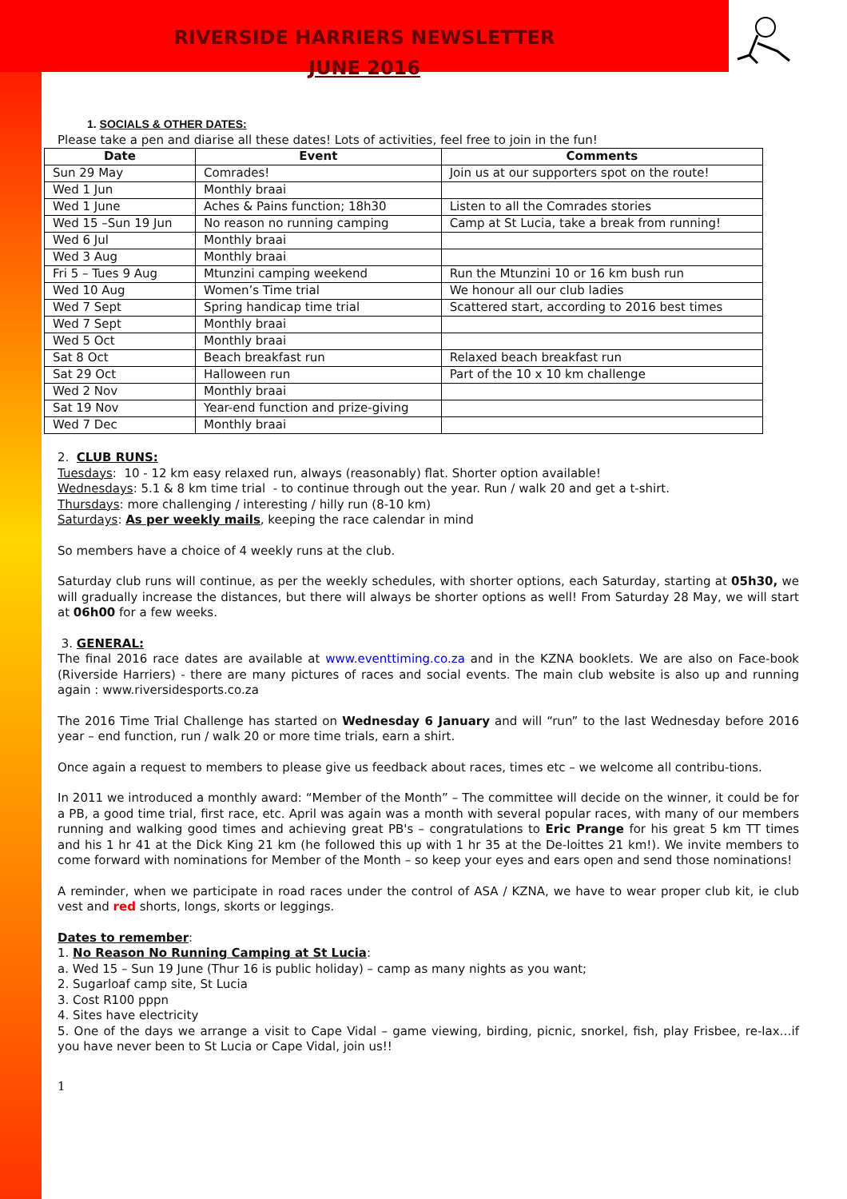RIVERSIDE HARRIERS NEWSLETTER
JUNE 2016
1. SOCIALS & OTHER DATES:
Please take a pen and diarise all these dates! Lots of activities, feel free to join in the fun!
| Date | Event | Comments |
| --- | --- | --- |
| Sun 29 May | Comrades! | Join us at our supporters spot on the route! |
| Wed 1 Jun | Monthly braai | |
| Wed 1 June | Aches & Pains function; 18h30 | Listen to all the Comrades stories |
| Wed 15 –Sun 19 Jun | No reason no running camping | Camp at St Lucia, take a break from running! |
| Wed 6 Jul | Monthly braai | |
| Wed 3 Aug | Monthly braai | |
| Fri 5 – Tues 9 Aug | Mtunzini camping weekend | Run the Mtunzini 10 or 16 km bush run |
| Wed 10 Aug | Women’s Time trial | We honour all our club ladies |
| Wed 7 Sept | Spring handicap time trial | Scattered start, according to 2016 best times |
| Wed 7 Sept | Monthly braai | |
| Wed 5 Oct | Monthly braai | |
| Sat 8 Oct | Beach breakfast run | Relaxed beach breakfast run |
| Sat 29 Oct | Halloween run | Part of the 10 x 10 km challenge |
| Wed 2 Nov | Monthly braai | |
| Sat 19 Nov | Year-end function and prize-giving | |
| Wed 7 Dec | Monthly braai | |
2. CLUB RUNS:
Tuesdays: 10 - 12 km easy relaxed run, always (reasonably) flat. Shorter option available!
Wednesdays: 5.1 & 8 km time trial - to continue through out the year. Run / walk 20 and get a t-shirt.
Thursdays: more challenging / interesting / hilly run (8-10 km)
Saturdays: As per weekly mails, keeping the race calendar in mind
So members have a choice of 4 weekly runs at the club.
Saturday club runs will continue, as per the weekly schedules, with shorter options, each Saturday, starting at 05h30, we will gradually increase the distances, but there will always be shorter options as well! From Saturday 28 May, we will start at 06h00 for a few weeks.
3. GENERAL:
The final 2016 race dates are available at www.eventtiming.co.za and in the KZNA booklets. We are also on Face-book (Riverside Harriers) - there are many pictures of races and social events. The main club website is also up and running again : www.riversidesports.co.za
The 2016 Time Trial Challenge has started on Wednesday 6 January and will “run” to the last Wednesday before 2016 year – end function, run / walk 20 or more time trials, earn a shirt.
Once again a request to members to please give us feedback about races, times etc – we welcome all contribu-tions.
In 2011 we introduced a monthly award: “Member of the Month” – The committee will decide on the winner, it could be for a PB, a good time trial, first race, etc. April was again was a month with several popular races, with many of our members running and walking good times and achieving great PB's – congratulations to Eric Prange for his great 5 km TT times and his 1 hr 41 at the Dick King 21 km (he followed this up with 1 hr 35 at the De-loittes 21 km!). We invite members to come forward with nominations for Member of the Month – so keep your eyes and ears open and send those nominations!
A reminder, when we participate in road races under the control of ASA / KZNA, we have to wear proper club kit, ie club vest and red shorts, longs, skorts or leggings.
Dates to remember:
1. No Reason No Running Camping at St Lucia:
a. Wed 15 – Sun 19 June (Thur 16 is public holiday) – camp as many nights as you want;
2. Sugarloaf camp site, St Lucia
3. Cost R100 pppn
4. Sites have electricity
5. One of the days we arrange a visit to Cape Vidal – game viewing, birding, picnic, snorkel, fish, play Frisbee, re-lax…if you have never been to St Lucia or Cape Vidal, join us!!
1